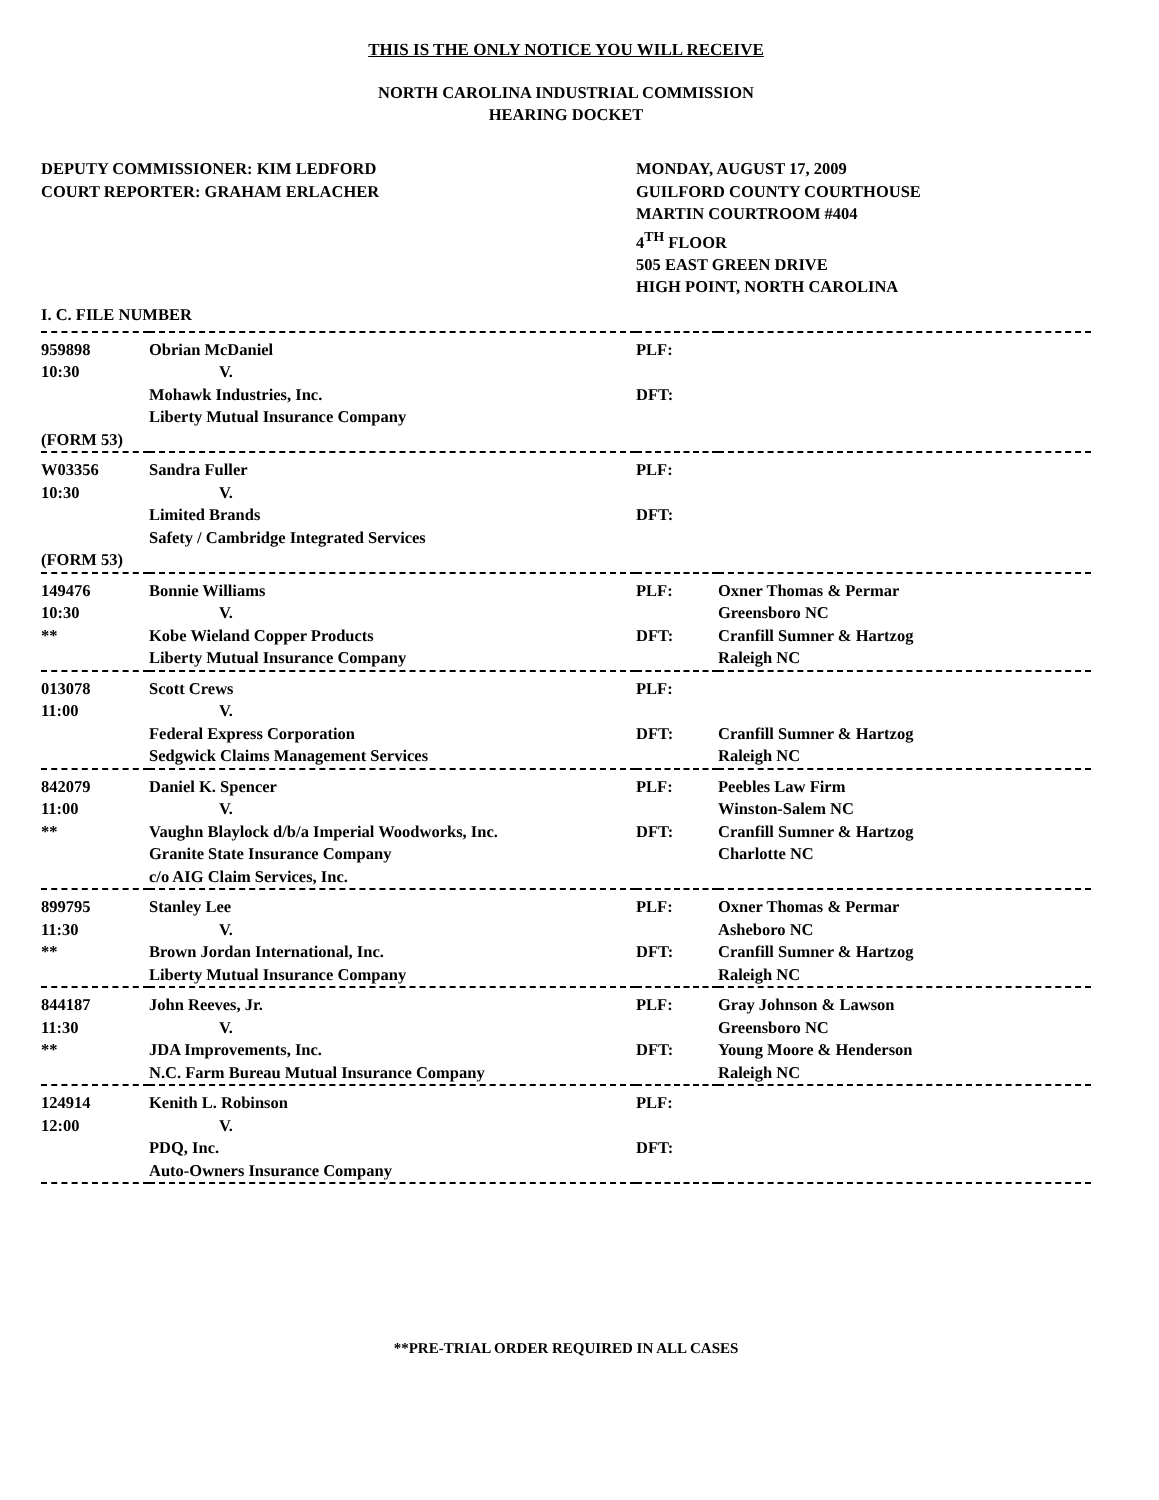THIS IS THE ONLY NOTICE YOU WILL RECEIVE
NORTH CAROLINA INDUSTRIAL COMMISSION
HEARING DOCKET
DEPUTY COMMISSIONER: KIM LEDFORD
COURT REPORTER: GRAHAM ERLACHER
MONDAY, AUGUST 17, 2009
GUILFORD COUNTY COURTHOUSE
MARTIN COURTROOM #404
4<sup>TH</sup> FLOOR
505 EAST GREEN DRIVE
HIGH POINT, NORTH CAROLINA
I. C. FILE NUMBER
| 959898 | Obrian McDaniel | PLF: | |
| 10:30 | V. | | |
| | Mohawk Industries, Inc. | DFT: | |
| | Liberty Mutual Insurance Company | | |
| (FORM 53) | | | |
| W03356 | Sandra Fuller | PLF: | |
| 10:30 | V. | | |
| | Limited Brands | DFT: | |
| | Safety / Cambridge Integrated Services | | |
| (FORM 53) | | | |
| 149476 | Bonnie Williams | PLF: | Oxner Thomas & Permar |
| 10:30 | V. | | Greensboro NC |
| ** | Kobe Wieland Copper Products | DFT: | Cranfill Sumner & Hartzog |
| | Liberty Mutual Insurance Company | | Raleigh NC |
| 013078 | Scott Crews | PLF: | |
| 11:00 | V. | | |
| | Federal Express Corporation | DFT: | Cranfill Sumner & Hartzog |
| | Sedgwick Claims Management Services | | Raleigh NC |
| 842079 | Daniel K. Spencer | PLF: | Peebles Law Firm |
| 11:00 | V. | | Winston-Salem NC |
| ** | Vaughn Blaylock d/b/a Imperial Woodworks, Inc. | DFT: | Cranfill Sumner & Hartzog |
| | Granite State Insurance Company | | Charlotte NC |
| | c/o AIG Claim Services, Inc. | | |
| 899795 | Stanley Lee | PLF: | Oxner Thomas & Permar |
| 11:30 | V. | | Asheboro NC |
| ** | Brown Jordan International, Inc. | DFT: | Cranfill Sumner & Hartzog |
| | Liberty Mutual Insurance Company | | Raleigh NC |
| 844187 | John Reeves, Jr. | PLF: | Gray Johnson & Lawson |
| 11:30 | V. | | Greensboro NC |
| ** | JDA Improvements, Inc. | DFT: | Young Moore & Henderson |
| | N.C. Farm Bureau Mutual Insurance Company | | Raleigh NC |
| 124914 | Kenith L. Robinson | PLF: | |
| 12:00 | V. | | |
| | PDQ, Inc. | DFT: | |
| | Auto-Owners Insurance Company | | |
**PRE-TRIAL ORDER REQUIRED IN ALL CASES